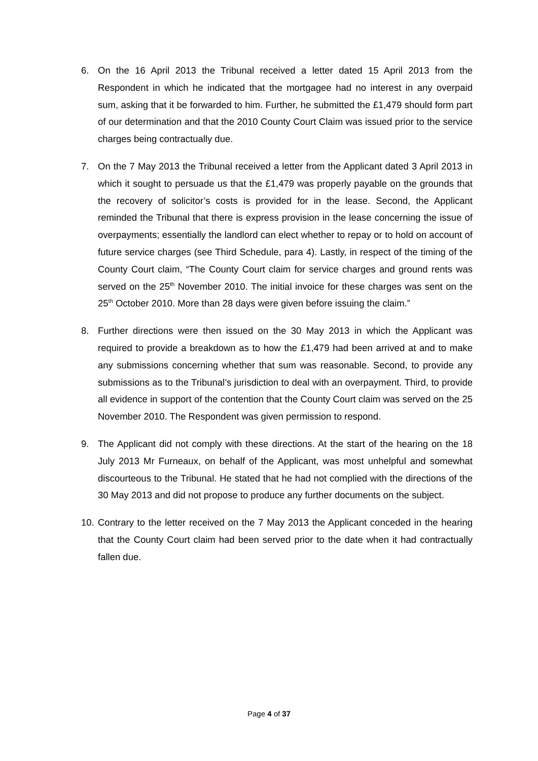6. On the 16 April 2013 the Tribunal received a letter dated 15 April 2013 from the Respondent in which he indicated that the mortgagee had no interest in any overpaid sum, asking that it be forwarded to him. Further, he submitted the £1,479 should form part of our determination and that the 2010 County Court Claim was issued prior to the service charges being contractually due.
7. On the 7 May 2013 the Tribunal received a letter from the Applicant dated 3 April 2013 in which it sought to persuade us that the £1,479 was properly payable on the grounds that the recovery of solicitor’s costs is provided for in the lease. Second, the Applicant reminded the Tribunal that there is express provision in the lease concerning the issue of overpayments; essentially the landlord can elect whether to repay or to hold on account of future service charges (see Third Schedule, para 4). Lastly, in respect of the timing of the County Court claim, “The County Court claim for service charges and ground rents was served on the 25<sup>th</sup> November 2010. The initial invoice for these charges was sent on the 25<sup>th</sup> October 2010. More than 28 days were given before issuing the claim.”
8. Further directions were then issued on the 30 May 2013 in which the Applicant was required to provide a breakdown as to how the £1,479 had been arrived at and to make any submissions concerning whether that sum was reasonable. Second, to provide any submissions as to the Tribunal’s jurisdiction to deal with an overpayment. Third, to provide all evidence in support of the contention that the County Court claim was served on the 25 November 2010. The Respondent was given permission to respond.
9. The Applicant did not comply with these directions. At the start of the hearing on the 18 July 2013 Mr Furneaux, on behalf of the Applicant, was most unhelpful and somewhat discourteous to the Tribunal. He stated that he had not complied with the directions of the 30 May 2013 and did not propose to produce any further documents on the subject.
10.
Contrary to the letter received on the 7 May 2013 the Applicant conceded in the hearing that the County Court claim had been served prior to the date when it had contractually fallen due.
Page 4 of 37